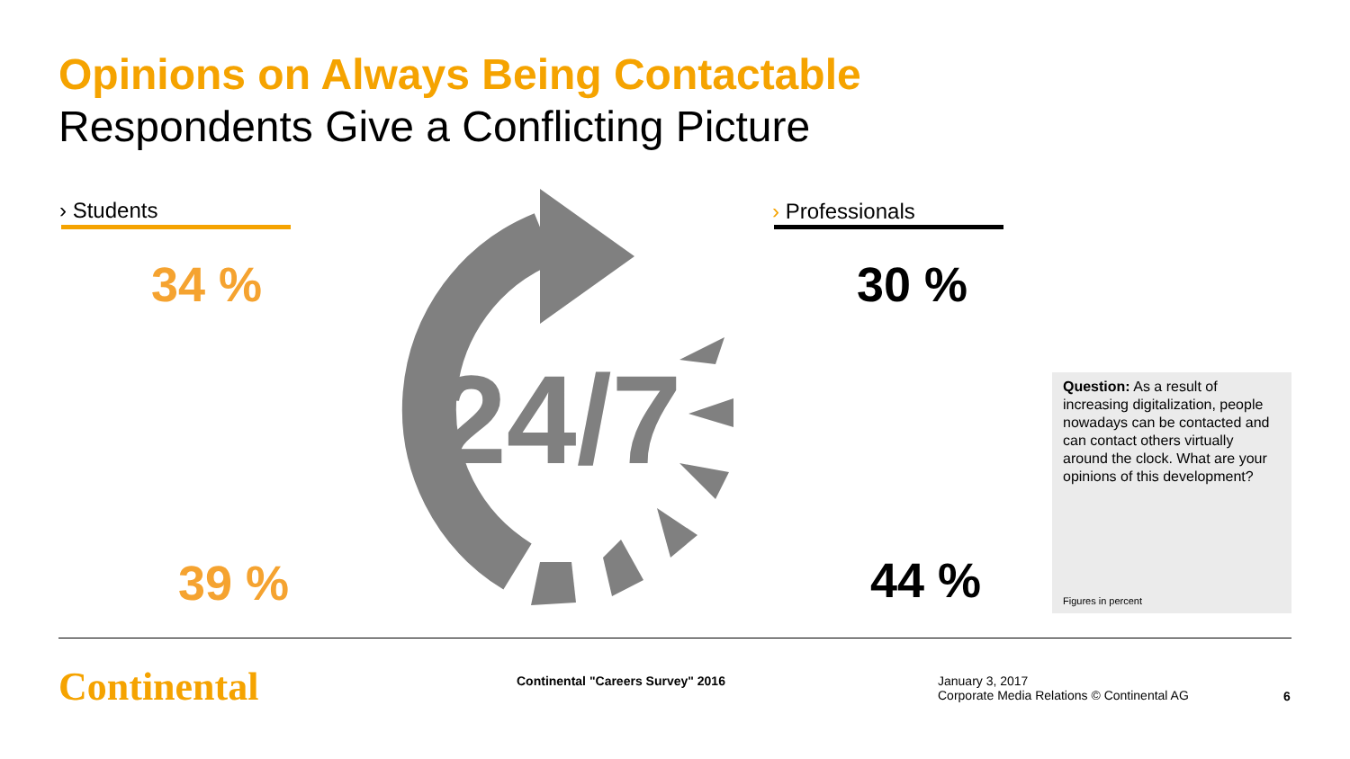Opinions on Always Being Contactable
Respondents Give a Conflicting Picture
› Students › Professionals
34 %
39 %
30 %
44 %
24/7
Question: As a result of increasing digitalization, people nowadays can be contacted and can contact others virtually around the clock. What are your opinions of this development?
Figures in percent
Continental
Continental "Careers Survey" 2016
January 3, 2017
Corporate Media Relations © Continental AG
6